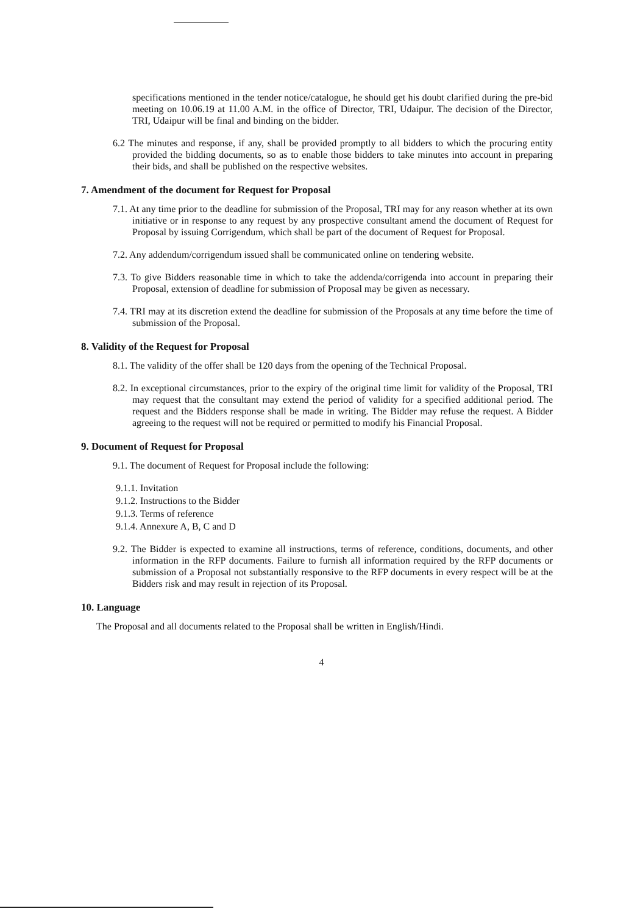specifications mentioned in the tender notice/catalogue, he should get his doubt clarified during the pre-bid meeting on 10.06.19 at 11.00 A.M. in the office of Director, TRI, Udaipur. The decision of the Director, TRI, Udaipur will be final and binding on the bidder.
6.2 The minutes and response, if any, shall be provided promptly to all bidders to which the procuring entity provided the bidding documents, so as to enable those bidders to take minutes into account in preparing their bids, and shall be published on the respective websites.
7. Amendment of the document for Request for Proposal
7.1. At any time prior to the deadline for submission of the Proposal, TRI may for any reason whether at its own initiative or in response to any request by any prospective consultant amend the document of Request for Proposal by issuing Corrigendum, which shall be part of the document of Request for Proposal.
7.2. Any addendum/corrigendum issued shall be communicated online on tendering website.
7.3. To give Bidders reasonable time in which to take the addenda/corrigenda into account in preparing their Proposal, extension of deadline for submission of Proposal may be given as necessary.
7.4. TRI may at its discretion extend the deadline for submission of the Proposals at any time before the time of submission of the Proposal.
8. Validity of the Request for Proposal
8.1. The validity of the offer shall be 120 days from the opening of the Technical Proposal.
8.2. In exceptional circumstances, prior to the expiry of the original time limit for validity of the Proposal, TRI may request that the consultant may extend the period of validity for a specified additional period. The request and the Bidders response shall be made in writing. The Bidder may refuse the request. A Bidder agreeing to the request will not be required or permitted to modify his Financial Proposal.
9. Document of Request for Proposal
9.1. The document of Request for Proposal include the following:
9.1.1. Invitation
9.1.2. Instructions to the Bidder
9.1.3. Terms of reference
9.1.4. Annexure A, B, C and D
9.2. The Bidder is expected to examine all instructions, terms of reference, conditions, documents, and other information in the RFP documents. Failure to furnish all information required by the RFP documents or submission of a Proposal not substantially responsive to the RFP documents in every respect will be at the Bidders risk and may result in rejection of its Proposal.
10. Language
The Proposal and all documents related to the Proposal shall be written in English/Hindi.
4